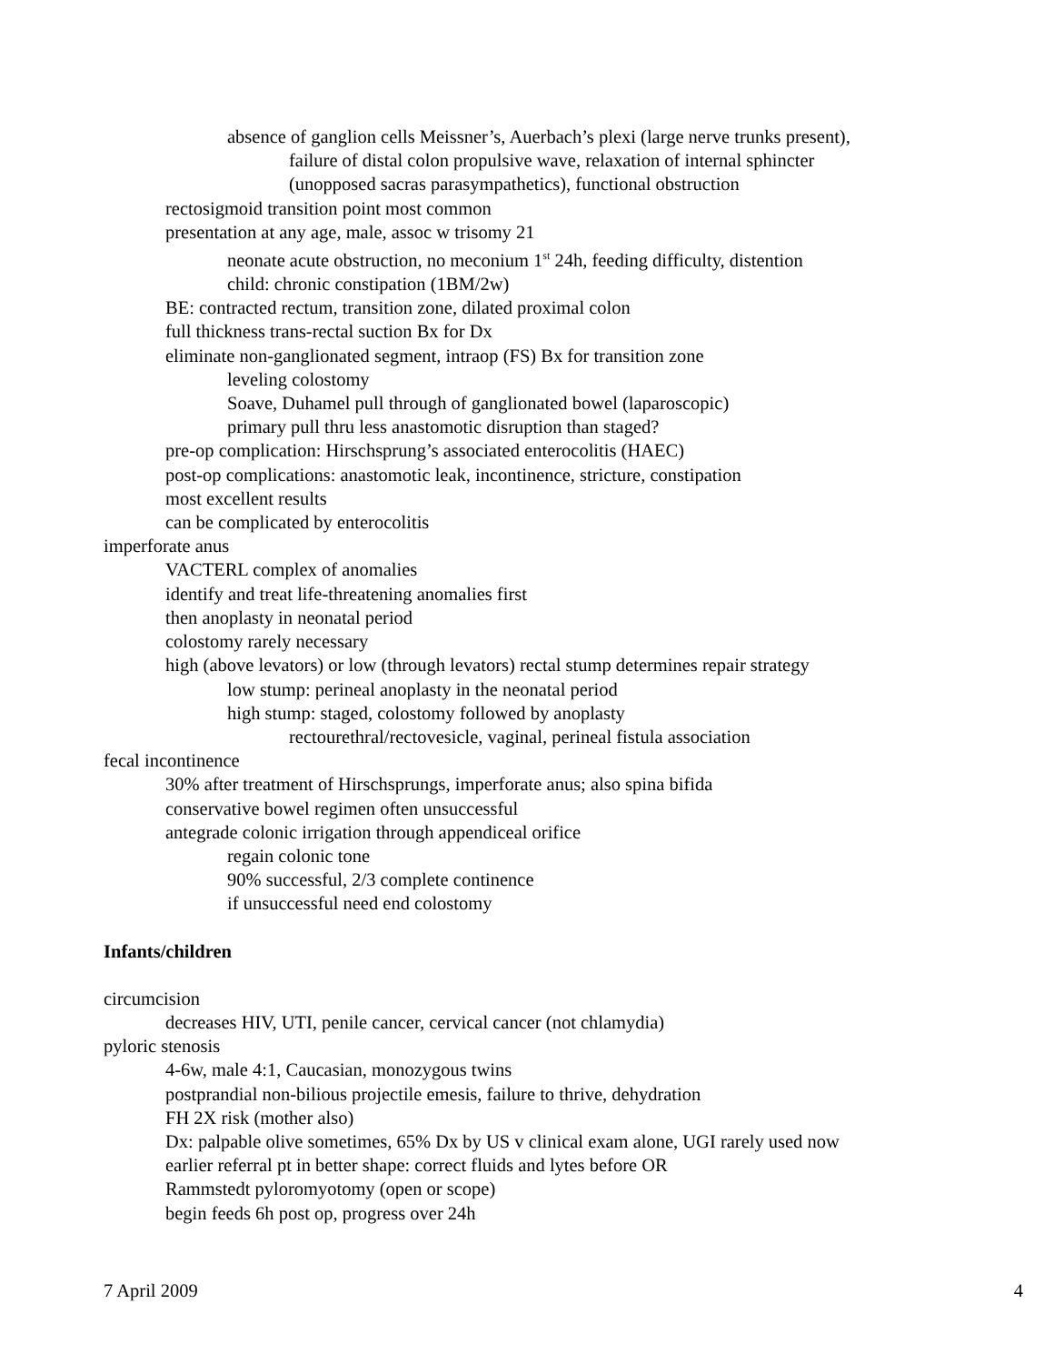absence of ganglion cells Meissner’s, Auerbach’s plexi (large nerve trunks present),
failure of distal colon propulsive wave, relaxation of internal sphincter
(unopposed sacras parasympathetics), functional obstruction
rectosigmoid transition point most common
presentation at any age, male, assoc w trisomy 21
neonate acute obstruction, no meconium 1<sup>st</sup> 24h, feeding difficulty, distention
child: chronic constipation (1BM/2w)
BE: contracted rectum, transition zone, dilated proximal colon
full thickness trans-rectal suction Bx for Dx
eliminate non-ganglionated segment, intraop (FS) Bx for transition zone
leveling colostomy
Soave, Duhamel pull through of ganglionated bowel (laparoscopic)
primary pull thru less anastomotic disruption than staged?
pre-op complication: Hirschsprung’s associated enterocolitis (HAEC)
post-op complications: anastomotic leak, incontinence, stricture, constipation
most excellent results
can be complicated by enterocolitis
imperforate anus
VACTERL complex of anomalies
identify and treat life-threatening anomalies first
then anoplasty in neonatal period
colostomy rarely necessary
high (above levators) or low (through levators) rectal stump determines repair strategy
low stump: perineal anoplasty in the neonatal period
high stump: staged, colostomy followed by anoplasty
rectourethral/rectovesicle, vaginal, perineal fistula association
fecal incontinence
30% after treatment of Hirschsprungs, imperforate anus; also spina bifida
conservative bowel regimen often unsuccessful
antegrade colonic irrigation through appendiceal orifice
regain colonic tone
90% successful, 2/3 complete continence
if unsuccessful need end colostomy
Infants/children
circumcision
decreases HIV, UTI, penile cancer, cervical cancer (not chlamydia)
pyloric stenosis
4-6w, male 4:1, Caucasian, monozygous twins
postprandial non-bilious projectile emesis, failure to thrive, dehydration
FH 2X risk (mother also)
Dx: palpable olive sometimes, 65% Dx by US v clinical exam alone, UGI rarely used now
earlier referral pt in better shape: correct fluids and lytes before OR
Rammstedt pyloromyotomy (open or scope)
begin feeds 6h post op, progress over 24h
7 April 2009 4